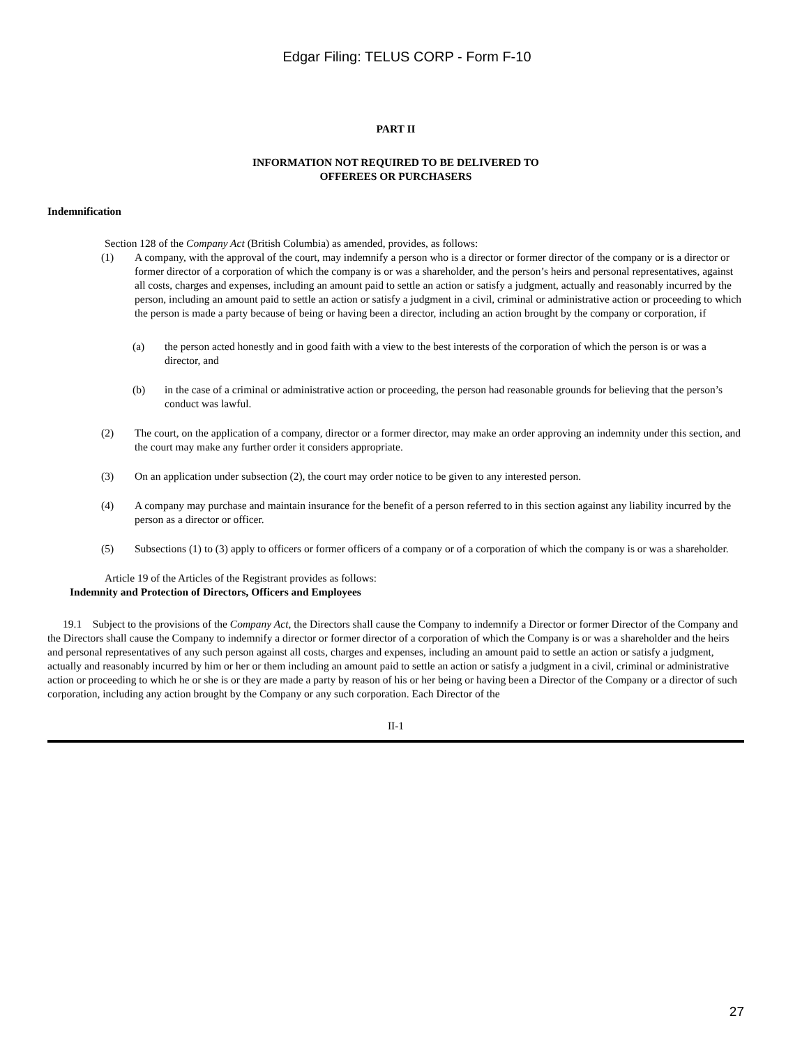Edgar Filing: TELUS CORP - Form F-10
PART II
INFORMATION NOT REQUIRED TO BE DELIVERED TO
OFFEREES OR PURCHASERS
Indemnification
Section 128 of the Company Act (British Columbia) as amended, provides, as follows:
(1) A company, with the approval of the court, may indemnify a person who is a director or former director of the company or is a director or former director of a corporation of which the company is or was a shareholder, and the person’s heirs and personal representatives, against all costs, charges and expenses, including an amount paid to settle an action or satisfy a judgment, actually and reasonably incurred by the person, including an amount paid to settle an action or satisfy a judgment in a civil, criminal or administrative action or proceeding to which the person is made a party because of being or having been a director, including an action brought by the company or corporation, if
(a) the person acted honestly and in good faith with a view to the best interests of the corporation of which the person is or was a director, and
(b) in the case of a criminal or administrative action or proceeding, the person had reasonable grounds for believing that the person’s conduct was lawful.
(2) The court, on the application of a company, director or a former director, may make an order approving an indemnity under this section, and the court may make any further order it considers appropriate.
(3) On an application under subsection (2), the court may order notice to be given to any interested person.
(4) A company may purchase and maintain insurance for the benefit of a person referred to in this section against any liability incurred by the person as a director or officer.
(5) Subsections (1) to (3) apply to officers or former officers of a company or of a corporation of which the company is or was a shareholder.
Article 19 of the Articles of the Registrant provides as follows:
Indemnity and Protection of Directors, Officers and Employees
19.1 Subject to the provisions of the Company Act, the Directors shall cause the Company to indemnify a Director or former Director of the Company and the Directors shall cause the Company to indemnify a director or former director of a corporation of which the Company is or was a shareholder and the heirs and personal representatives of any such person against all costs, charges and expenses, including an amount paid to settle an action or satisfy a judgment, actually and reasonably incurred by him or her or them including an amount paid to settle an action or satisfy a judgment in a civil, criminal or administrative action or proceeding to which he or she is or they are made a party by reason of his or her being or having been a Director of the Company or a director of such corporation, including any action brought by the Company or any such corporation. Each Director of the
II-1
27